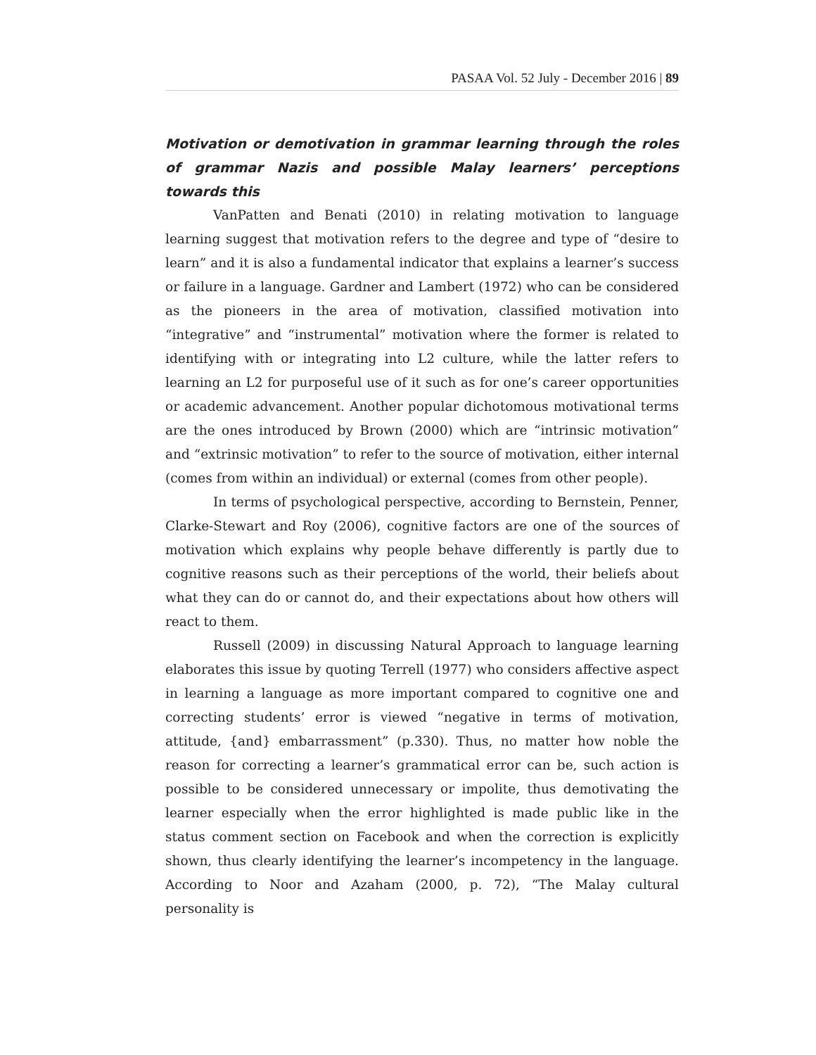PASAA Vol. 52 July - December 2016 | 89
Motivation or demotivation in grammar learning through the roles of grammar Nazis and possible Malay learners’ perceptions towards this
VanPatten and Benati (2010) in relating motivation to language learning suggest that motivation refers to the degree and type of “desire to learn” and it is also a fundamental indicator that explains a learner’s success or failure in a language. Gardner and Lambert (1972) who can be considered as the pioneers in the area of motivation, classified motivation into “integrative” and “instrumental” motivation where the former is related to identifying with or integrating into L2 culture, while the latter refers to learning an L2 for purposeful use of it such as for one’s career opportunities or academic advancement. Another popular dichotomous motivational terms are the ones introduced by Brown (2000) which are “intrinsic motivation” and “extrinsic motivation” to refer to the source of motivation, either internal (comes from within an individual) or external (comes from other people).
In terms of psychological perspective, according to Bernstein, Penner, Clarke-Stewart and Roy (2006), cognitive factors are one of the sources of motivation which explains why people behave differently is partly due to cognitive reasons such as their perceptions of the world, their beliefs about what they can do or cannot do, and their expectations about how others will react to them.
Russell (2009) in discussing Natural Approach to language learning elaborates this issue by quoting Terrell (1977) who considers affective aspect in learning a language as more important compared to cognitive one and correcting students’ error is viewed “negative in terms of motivation, attitude, {and} embarrassment” (p.330). Thus, no matter how noble the reason for correcting a learner’s grammatical error can be, such action is possible to be considered unnecessary or impolite, thus demotivating the learner especially when the error highlighted is made public like in the status comment section on Facebook and when the correction is explicitly shown, thus clearly identifying the learner’s incompetency in the language. According to Noor and Azaham (2000, p. 72), “The Malay cultural personality is